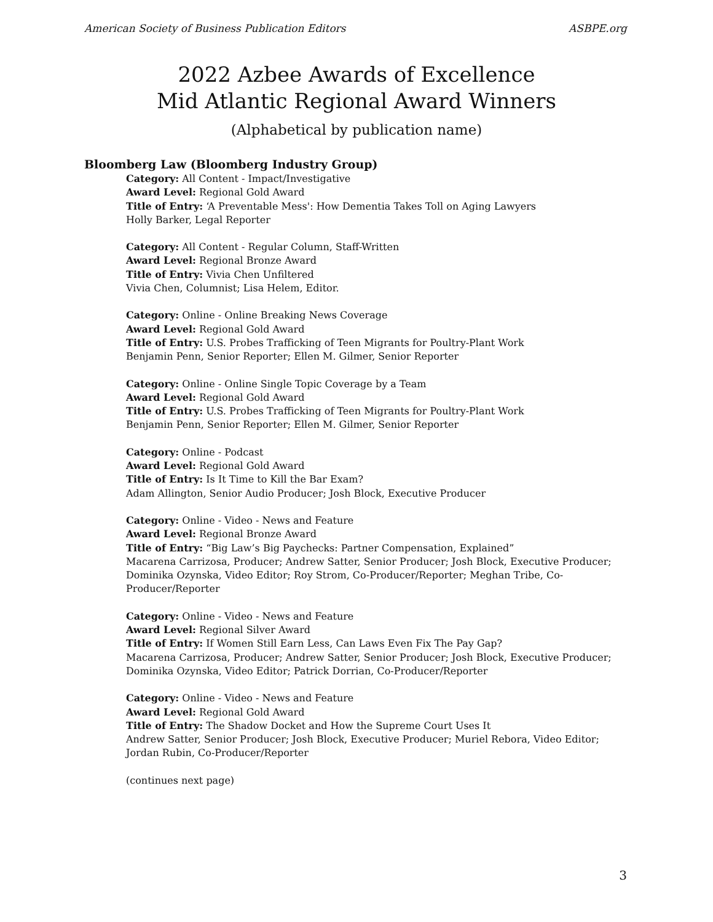American Society of Business Publication Editors ASBPE.org
2022 Azbee Awards of Excellence
Mid Atlantic Regional Award Winners
(Alphabetical by publication name)
Bloomberg Law (Bloomberg Industry Group)
Category: All Content - Impact/Investigative
Award Level: Regional Gold Award
Title of Entry: ‘A Preventable Mess': How Dementia Takes Toll on Aging Lawyers
Holly Barker, Legal Reporter
Category: All Content - Regular Column, Staff-Written
Award Level: Regional Bronze Award
Title of Entry: Vivia Chen Unfiltered
Vivia Chen, Columnist; Lisa Helem, Editor.
Category: Online - Online Breaking News Coverage
Award Level: Regional Gold Award
Title of Entry: U.S. Probes Trafficking of Teen Migrants for Poultry-Plant Work
Benjamin Penn, Senior Reporter; Ellen M. Gilmer, Senior Reporter
Category: Online - Online Single Topic Coverage by a Team
Award Level: Regional Gold Award
Title of Entry: U.S. Probes Trafficking of Teen Migrants for Poultry-Plant Work
Benjamin Penn, Senior Reporter; Ellen M. Gilmer, Senior Reporter
Category: Online - Podcast
Award Level: Regional Gold Award
Title of Entry: Is It Time to Kill the Bar Exam?
Adam Allington, Senior Audio Producer; Josh Block, Executive Producer
Category: Online - Video - News and Feature
Award Level: Regional Bronze Award
Title of Entry: “Big Law’s Big Paychecks: Partner Compensation, Explained”
Macarena Carrizosa, Producer; Andrew Satter, Senior Producer; Josh Block, Executive Producer; Dominika Ozynska, Video Editor; Roy Strom, Co-Producer/Reporter; Meghan Tribe, Co-Producer/Reporter
Category: Online - Video - News and Feature
Award Level: Regional Silver Award
Title of Entry: If Women Still Earn Less, Can Laws Even Fix The Pay Gap?
Macarena Carrizosa, Producer; Andrew Satter, Senior Producer; Josh Block, Executive Producer; Dominika Ozynska, Video Editor; Patrick Dorrian, Co-Producer/Reporter
Category: Online - Video - News and Feature
Award Level: Regional Gold Award
Title of Entry: The Shadow Docket and How the Supreme Court Uses It
Andrew Satter, Senior Producer; Josh Block, Executive Producer; Muriel Rebora, Video Editor; Jordan Rubin, Co-Producer/Reporter
(continues next page)
3